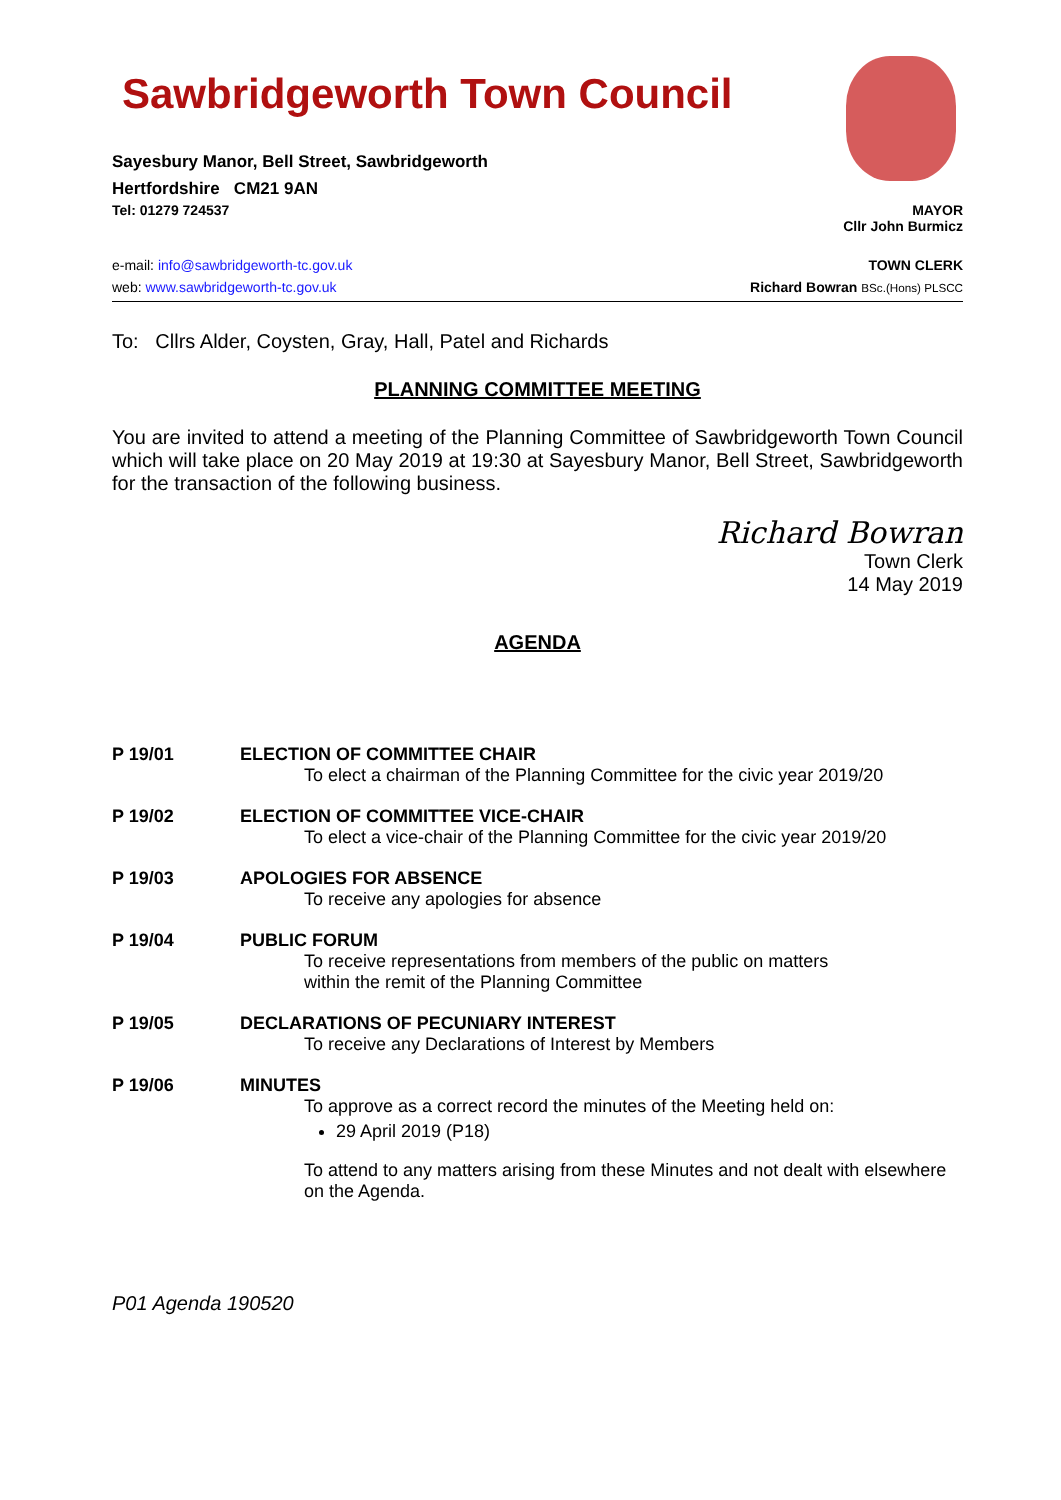Sawbridgeworth Town Council
Sayesbury Manor, Bell Street, Sawbridgeworth
Hertfordshire CM21 9AN
Tel: 01279 724537 MAYOR
Cllr John Burmicz
e-mail: info@sawbridgeworth-tc.gov.uk TOWN CLERK
web: www.sawbridgeworth-tc.gov.uk Richard Bowran BSc.(Hons) PLSCC
To: Cllrs Alder, Coysten, Gray, Hall, Patel and Richards
PLANNING COMMITTEE MEETING
You are invited to attend a meeting of the Planning Committee of Sawbridgeworth Town Council which will take place on 20 May 2019 at 19:30 at Sayesbury Manor, Bell Street, Sawbridgeworth for the transaction of the following business.
Richard Bowran
Town Clerk
14 May 2019
AGENDA
P 19/01 ELECTION OF COMMITTEE CHAIR
To elect a chairman of the Planning Committee for the civic year 2019/20
P 19/02 ELECTION OF COMMITTEE VICE-CHAIR
To elect a vice-chair of the Planning Committee for the civic year 2019/20
P 19/03 APOLOGIES FOR ABSENCE
To receive any apologies for absence
P 19/04 PUBLIC FORUM
To receive representations from members of the public on matters
within the remit of the Planning Committee
P 19/05 DECLARATIONS OF PECUNIARY INTEREST
To receive any Declarations of Interest by Members
P 19/06 MINUTES
To approve as a correct record the minutes of the Meeting held on:
29 April 2019 (P18)
To attend to any matters arising from these Minutes and not dealt with elsewhere on the Agenda.
P01 Agenda 190520